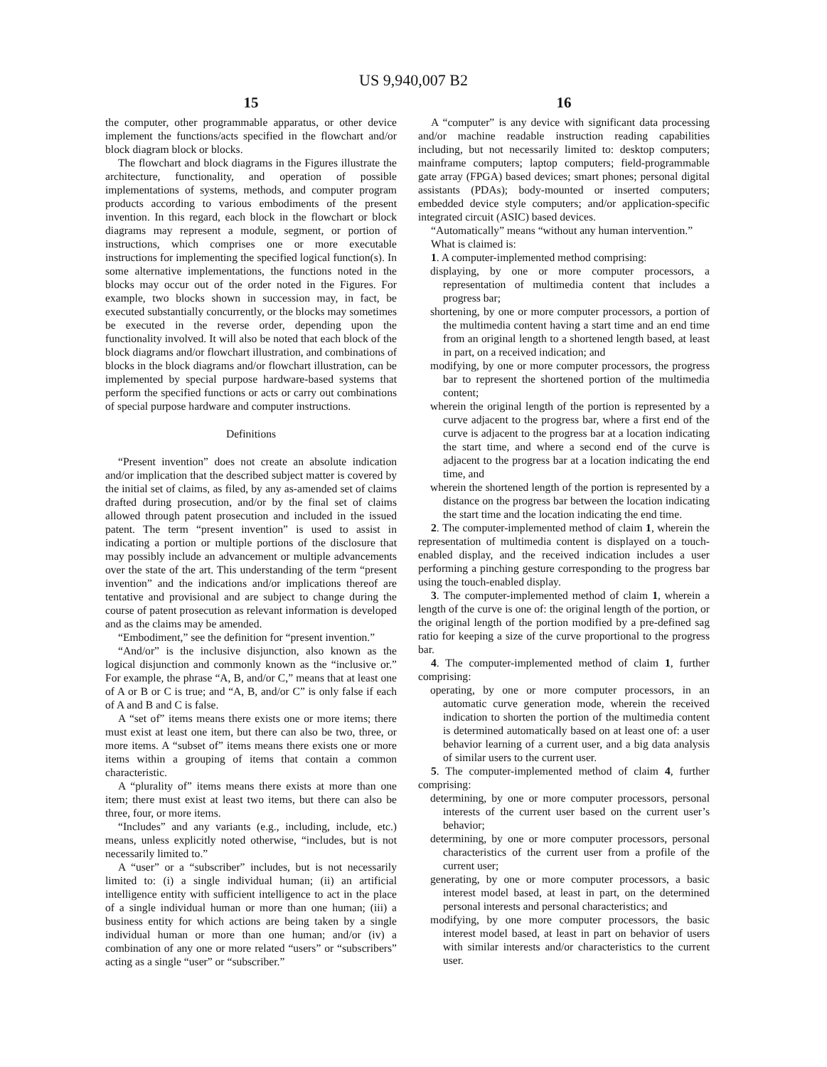US 9,940,007 B2
15
the computer, other programmable apparatus, or other device implement the functions/acts specified in the flowchart and/or block diagram block or blocks.
The flowchart and block diagrams in the Figures illustrate the architecture, functionality, and operation of possible implementations of systems, methods, and computer program products according to various embodiments of the present invention. In this regard, each block in the flowchart or block diagrams may represent a module, segment, or portion of instructions, which comprises one or more executable instructions for implementing the specified logical function(s). In some alternative implementations, the functions noted in the blocks may occur out of the order noted in the Figures. For example, two blocks shown in succession may, in fact, be executed substantially concurrently, or the blocks may sometimes be executed in the reverse order, depending upon the functionality involved. It will also be noted that each block of the block diagrams and/or flowchart illustration, and combinations of blocks in the block diagrams and/or flowchart illustration, can be implemented by special purpose hardware-based systems that perform the specified functions or acts or carry out combinations of special purpose hardware and computer instructions.
Definitions
“Present invention” does not create an absolute indication and/or implication that the described subject matter is covered by the initial set of claims, as filed, by any as-amended set of claims drafted during prosecution, and/or by the final set of claims allowed through patent prosecution and included in the issued patent. The term “present invention” is used to assist in indicating a portion or multiple portions of the disclosure that may possibly include an advancement or multiple advancements over the state of the art. This understanding of the term “present invention” and the indications and/or implications thereof are tentative and provisional and are subject to change during the course of patent prosecution as relevant information is developed and as the claims may be amended.
“Embodiment,” see the definition for “present invention.”
“And/or” is the inclusive disjunction, also known as the logical disjunction and commonly known as the “inclusive or.” For example, the phrase “A, B, and/or C,” means that at least one of A or B or C is true; and “A, B, and/or C” is only false if each of A and B and C is false.
A “set of” items means there exists one or more items; there must exist at least one item, but there can also be two, three, or more items. A “subset of” items means there exists one or more items within a grouping of items that contain a common characteristic.
A “plurality of” items means there exists at more than one item; there must exist at least two items, but there can also be three, four, or more items.
“Includes” and any variants (e.g., including, include, etc.) means, unless explicitly noted otherwise, “includes, but is not necessarily limited to.”
A “user” or a “subscriber” includes, but is not necessarily limited to: (i) a single individual human; (ii) an artificial intelligence entity with sufficient intelligence to act in the place of a single individual human or more than one human; (iii) a business entity for which actions are being taken by a single individual human or more than one human; and/or (iv) a combination of any one or more related “users” or “subscribers” acting as a single “user” or “subscriber.”
16
A “computer” is any device with significant data processing and/or machine readable instruction reading capabilities including, but not necessarily limited to: desktop computers; mainframe computers; laptop computers; field-programmable gate array (FPGA) based devices; smart phones; personal digital assistants (PDAs); body-mounted or inserted computers; embedded device style computers; and/or application-specific integrated circuit (ASIC) based devices.
“Automatically” means “without any human intervention.”
What is claimed is:
1. A computer-implemented method comprising:
displaying, by one or more computer processors, a representation of multimedia content that includes a progress bar;
shortening, by one or more computer processors, a portion of the multimedia content having a start time and an end time from an original length to a shortened length based, at least in part, on a received indication; and
modifying, by one or more computer processors, the progress bar to represent the shortened portion of the multimedia content;
wherein the original length of the portion is represented by a curve adjacent to the progress bar, where a first end of the curve is adjacent to the progress bar at a location indicating the start time, and where a second end of the curve is adjacent to the progress bar at a location indicating the end time, and
wherein the shortened length of the portion is represented by a distance on the progress bar between the location indicating the start time and the location indicating the end time.
2. The computer-implemented method of claim 1, wherein the representation of multimedia content is displayed on a touch-enabled display, and the received indication includes a user performing a pinching gesture corresponding to the progress bar using the touch-enabled display.
3. The computer-implemented method of claim 1, wherein a length of the curve is one of: the original length of the portion, or the original length of the portion modified by a pre-defined sag ratio for keeping a size of the curve proportional to the progress bar.
4. The computer-implemented method of claim 1, further comprising:
operating, by one or more computer processors, in an automatic curve generation mode, wherein the received indication to shorten the portion of the multimedia content is determined automatically based on at least one of: a user behavior learning of a current user, and a big data analysis of similar users to the current user.
5. The computer-implemented method of claim 4, further comprising:
determining, by one or more computer processors, personal interests of the current user based on the current user’s behavior;
determining, by one or more computer processors, personal characteristics of the current user from a profile of the current user;
generating, by one or more computer processors, a basic interest model based, at least in part, on the determined personal interests and personal characteristics; and
modifying, by one more computer processors, the basic interest model based, at least in part on behavior of users with similar interests and/or characteristics to the current user.